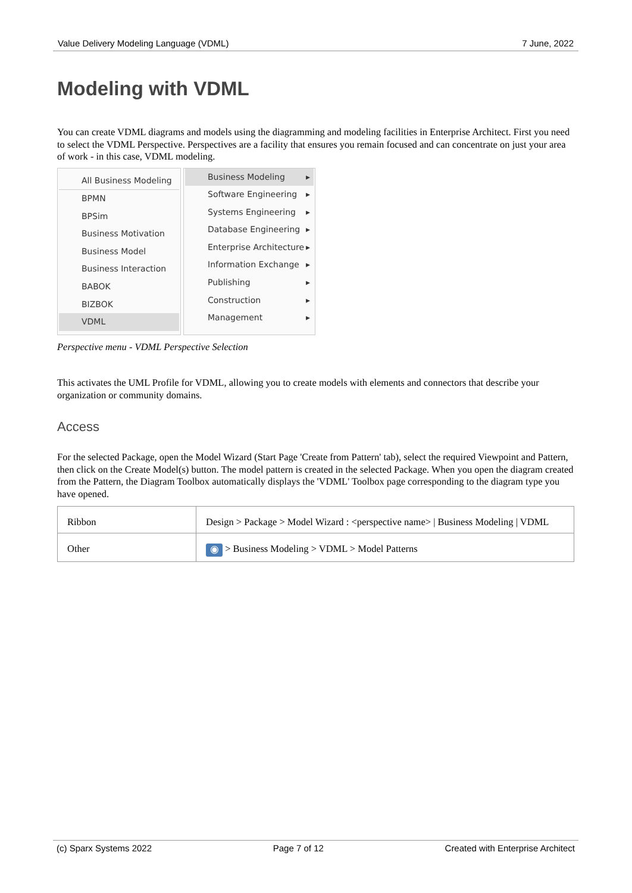Value Delivery Modeling Language (VDML) 7 June, 2022
Modeling with VDML
You can create VDML diagrams and models using the diagramming and modeling facilities in Enterprise Architect. First you need to select the VDML Perspective. Perspectives are a facility that ensures you remain focused and can concentrate on just your area of work - in this case, VDML modeling.
All Business Modeling
BPMN
BPSim
Business Motivation
Business Model
Business Interaction
BABOK
BIZBOK
VDML
Business Modeling ▸
Software Engineering ▸
Systems Engineering ▸
Database Engineering ▸
Enterprise Architecture ▸
Information Exchange ▸
Publishing ▸
Construction ▸
Management ▸
Perspective menu - VDML Perspective Selection
This activates the UML Profile for VDML, allowing you to create models with elements and connectors that describe your organization or community domains.
Access
For the selected Package, open the Model Wizard (Start Page 'Create from Pattern' tab), select the required Viewpoint and Pattern, then click on the Create Model(s) button. The model pattern is created in the selected Package. When you open the diagram created from the Pattern, the Diagram Toolbox automatically displays the 'VDML' Toolbox page corresponding to the diagram type you have opened.
| Ribbon | Design > Package > Model Wizard : <perspective name> / Business Modeling / VDML |
| Other | ◉ > Business Modeling > VDML > Model Patterns |
(c) Sparx Systems 2022 Page 7 of 12 Created with Enterprise Architect